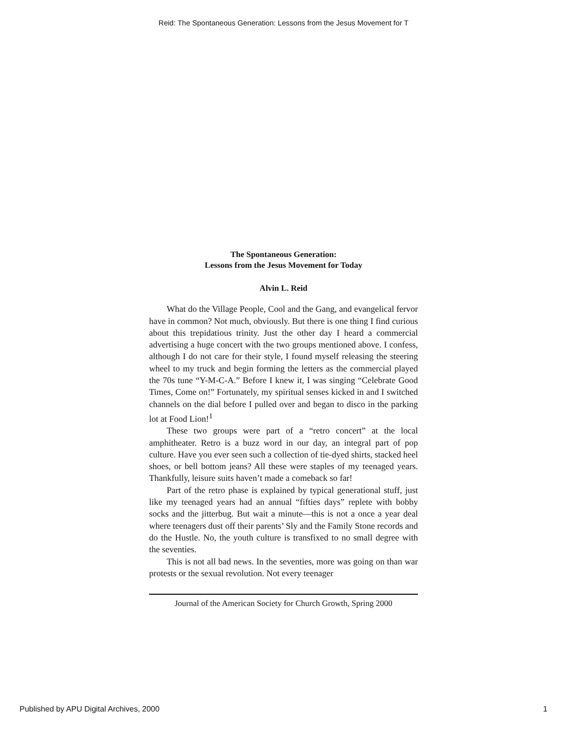Reid: The Spontaneous Generation: Lessons from the Jesus Movement for T
The Spontaneous Generation:
Lessons from the Jesus Movement for Today
Alvin L. Reid
What do the Village People, Cool and the Gang, and evangelical fervor have in common? Not much, obviously. But there is one thing I find curious about this trepidatious trinity. Just the other day I heard a commercial advertising a huge concert with the two groups mentioned above. I confess, although I do not care for their style, I found myself releasing the steering wheel to my truck and begin forming the letters as the commercial played the 70s tune “Y-M-C-A.” Before I knew it, I was singing “Celebrate Good Times, Come on!” Fortunately, my spiritual senses kicked in and I switched channels on the dial before I pulled over and began to disco in the parking lot at Food Lion!<sup>1</sup>
These two groups were part of a “retro concert” at the local amphitheater. Retro is a buzz word in our day, an integral part of pop culture. Have you ever seen such a collection of tie-dyed shirts, stacked heel shoes, or bell bottom jeans? All these were staples of my teenaged years. Thankfully, leisure suits haven’t made a comeback so far!
Part of the retro phase is explained by typical generational stuff, just like my teenaged years had an annual “fifties days” replete with bobby socks and the jitterbug. But wait a minute—this is not a once a year deal where teenagers dust off their parents’ Sly and the Family Stone records and do the Hustle. No, the youth culture is transfixed to no small degree with the seventies.
This is not all bad news. In the seventies, more was going on than war protests or the sexual revolution. Not every teenager
Journal of the American Society for Church Growth, Spring 2000
Published by APU Digital Archives, 2000 1